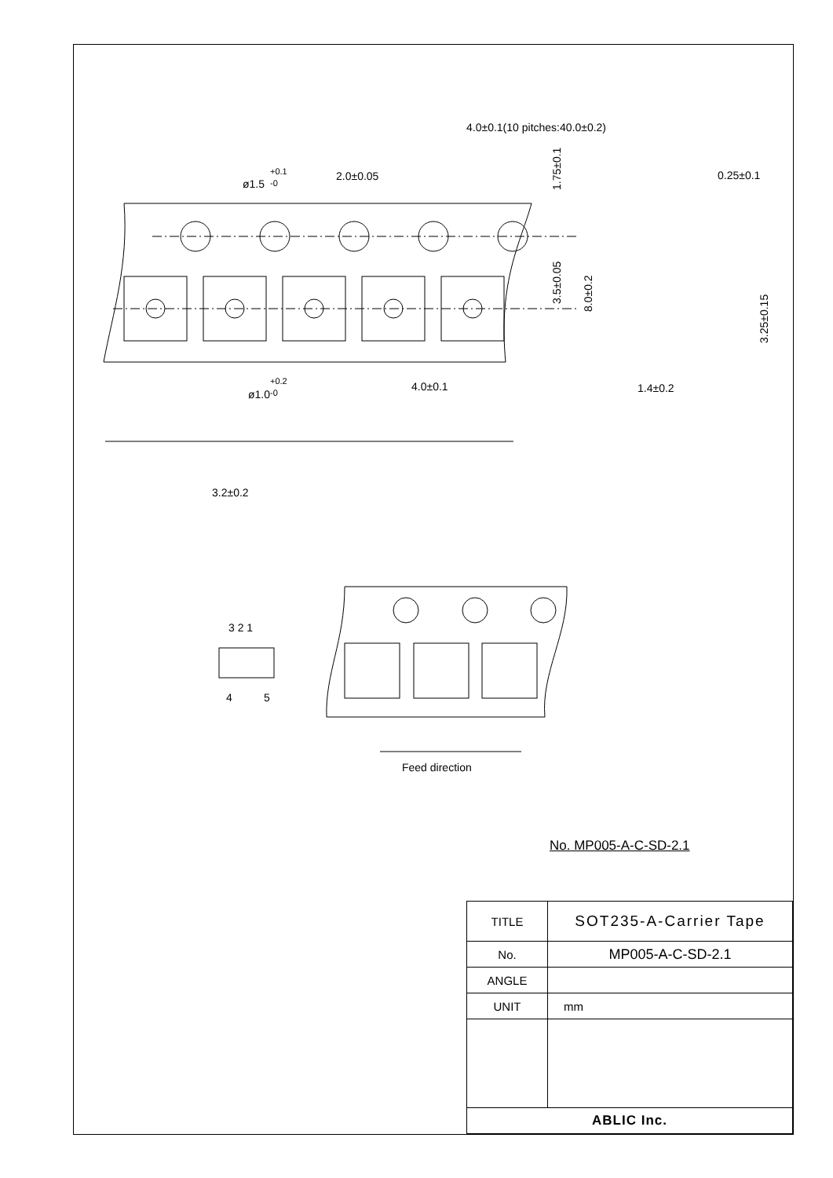4.0±0.1(10 pitches:40.0±0.2)
ø1.5
+0.1
-0
2.0±0.05
0.25±0.1
ø1.0
+0.2
-0
4.0±0.1
1.4±0.2
3.2±0.2
3 2 1
4
5
Feed direction
1.75±0.1
3.5±0.05
8.0±0.2
3.25±0.15
No. MP005-A-C-SD-2.1
| TITLE | SOT235-A-Carrier Tape |
| No. | MP005-A-C-SD-2.1 |
| ANGLE | |
| UNIT | mm |
| ABLIC Inc. | |